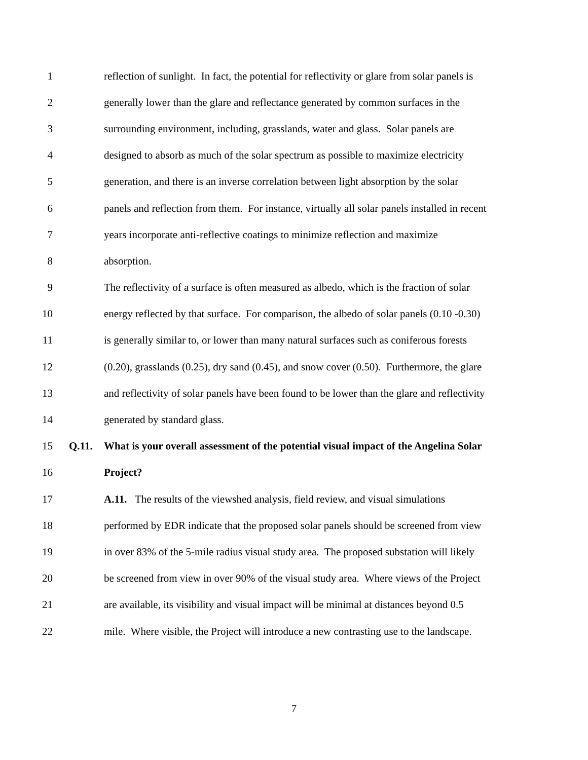1 reflection of sunlight. In fact, the potential for reflectivity or glare from solar panels is
2 generally lower than the glare and reflectance generated by common surfaces in the
3 surrounding environment, including, grasslands, water and glass. Solar panels are
4 designed to absorb as much of the solar spectrum as possible to maximize electricity
5 generation, and there is an inverse correlation between light absorption by the solar
6 panels and reflection from them. For instance, virtually all solar panels installed in recent
7 years incorporate anti-reflective coatings to minimize reflection and maximize
8 absorption.
9 The reflectivity of a surface is often measured as albedo, which is the fraction of solar
10 energy reflected by that surface. For comparison, the albedo of solar panels (0.10 -0.30)
11 is generally similar to, or lower than many natural surfaces such as coniferous forests
12 (0.20), grasslands (0.25), dry sand (0.45), and snow cover (0.50). Furthermore, the glare
13 and reflectivity of solar panels have been found to be lower than the glare and reflectivity
14 generated by standard glass.
15 Q.11. What is your overall assessment of the potential visual impact of the Angelina Solar
16 Project?
17 A.11. The results of the viewshed analysis, field review, and visual simulations
18 performed by EDR indicate that the proposed solar panels should be screened from view
19 in over 83% of the 5-mile radius visual study area. The proposed substation will likely
20 be screened from view in over 90% of the visual study area. Where views of the Project
21 are available, its visibility and visual impact will be minimal at distances beyond 0.5
22 mile. Where visible, the Project will introduce a new contrasting use to the landscape.
7